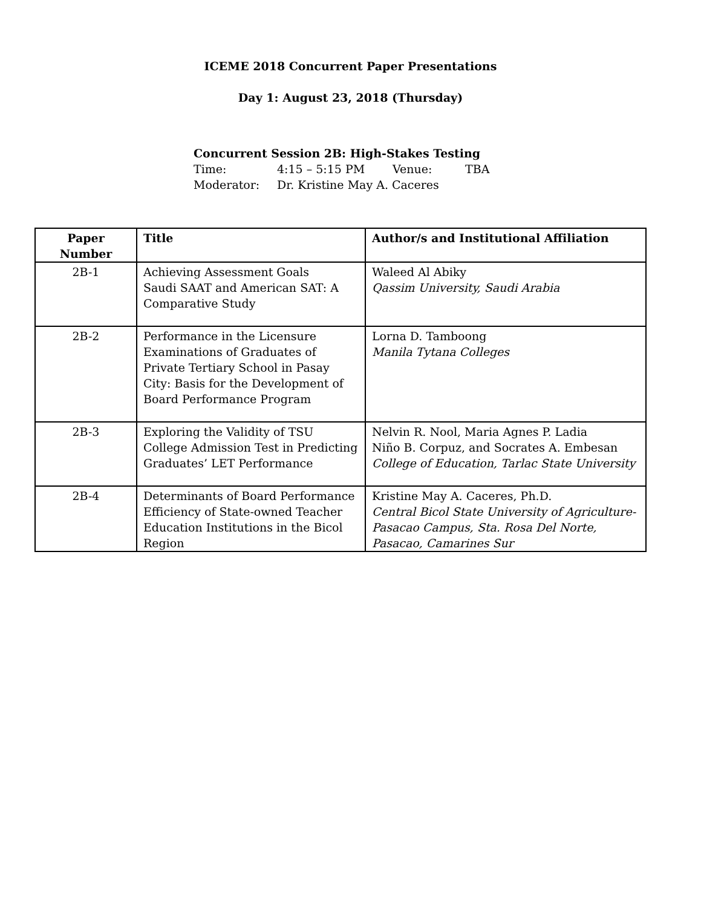ICEME 2018 Concurrent Paper Presentations
Day 1: August 23, 2018 (Thursday)
Concurrent Session 2B: High-Stakes Testing
| Time: | 4:15 – 5:15 PM | Venue: | TBA |
| Moderator: | Dr. Kristine May A. Caceres | | |
| Paper Number | Title | Author/s and Institutional Affiliation |
| --- | --- | --- |
| 2B-1 | Achieving Assessment Goals Saudi SAAT and American SAT: A Comparative Study | Waleed Al Abiky Qassim University, Saudi Arabia |
| 2B-2 | Performance in the Licensure Examinations of Graduates of Private Tertiary School in Pasay City: Basis for the Development of Board Performance Program | Lorna D. Tamboong Manila Tytana Colleges |
| 2B-3 | Exploring the Validity of TSU College Admission Test in Predicting Graduates’ LET Performance | Nelvin R. Nool, Maria Agnes P. Ladia Niño B. Corpuz, and Socrates A. Embesan College of Education, Tarlac State University |
| 2B-4 | Determinants of Board Performance Efficiency of State-owned Teacher Education Institutions in the Bicol Region | Kristine May A. Caceres, Ph.D. Central Bicol State University of Agriculture-Pasacao Campus, Sta. Rosa Del Norte, Pasacao, Camarines Sur |